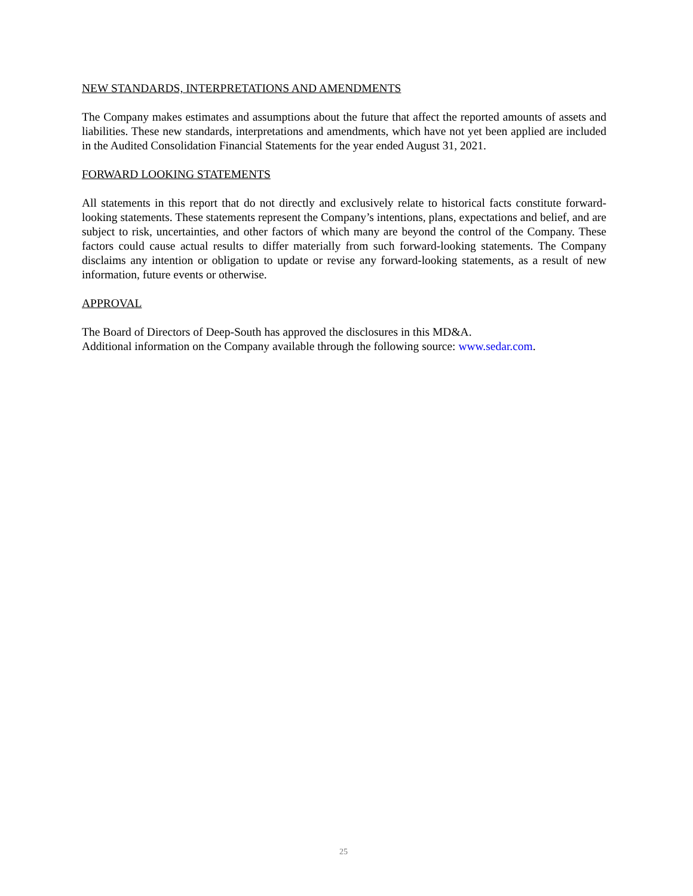NEW STANDARDS, INTERPRETATIONS AND AMENDMENTS
The Company makes estimates and assumptions about the future that affect the reported amounts of assets and liabilities. These new standards, interpretations and amendments, which have not yet been applied are included in the Audited Consolidation Financial Statements for the year ended August 31, 2021.
FORWARD LOOKING STATEMENTS
All statements in this report that do not directly and exclusively relate to historical facts constitute forward-looking statements. These statements represent the Company’s intentions, plans, expectations and belief, and are subject to risk, uncertainties, and other factors of which many are beyond the control of the Company. These factors could cause actual results to differ materially from such forward-looking statements. The Company disclaims any intention or obligation to update or revise any forward-looking statements, as a result of new information, future events or otherwise.
APPROVAL
The Board of Directors of Deep-South has approved the disclosures in this MD&A.
Additional information on the Company available through the following source: www.sedar.com.
25